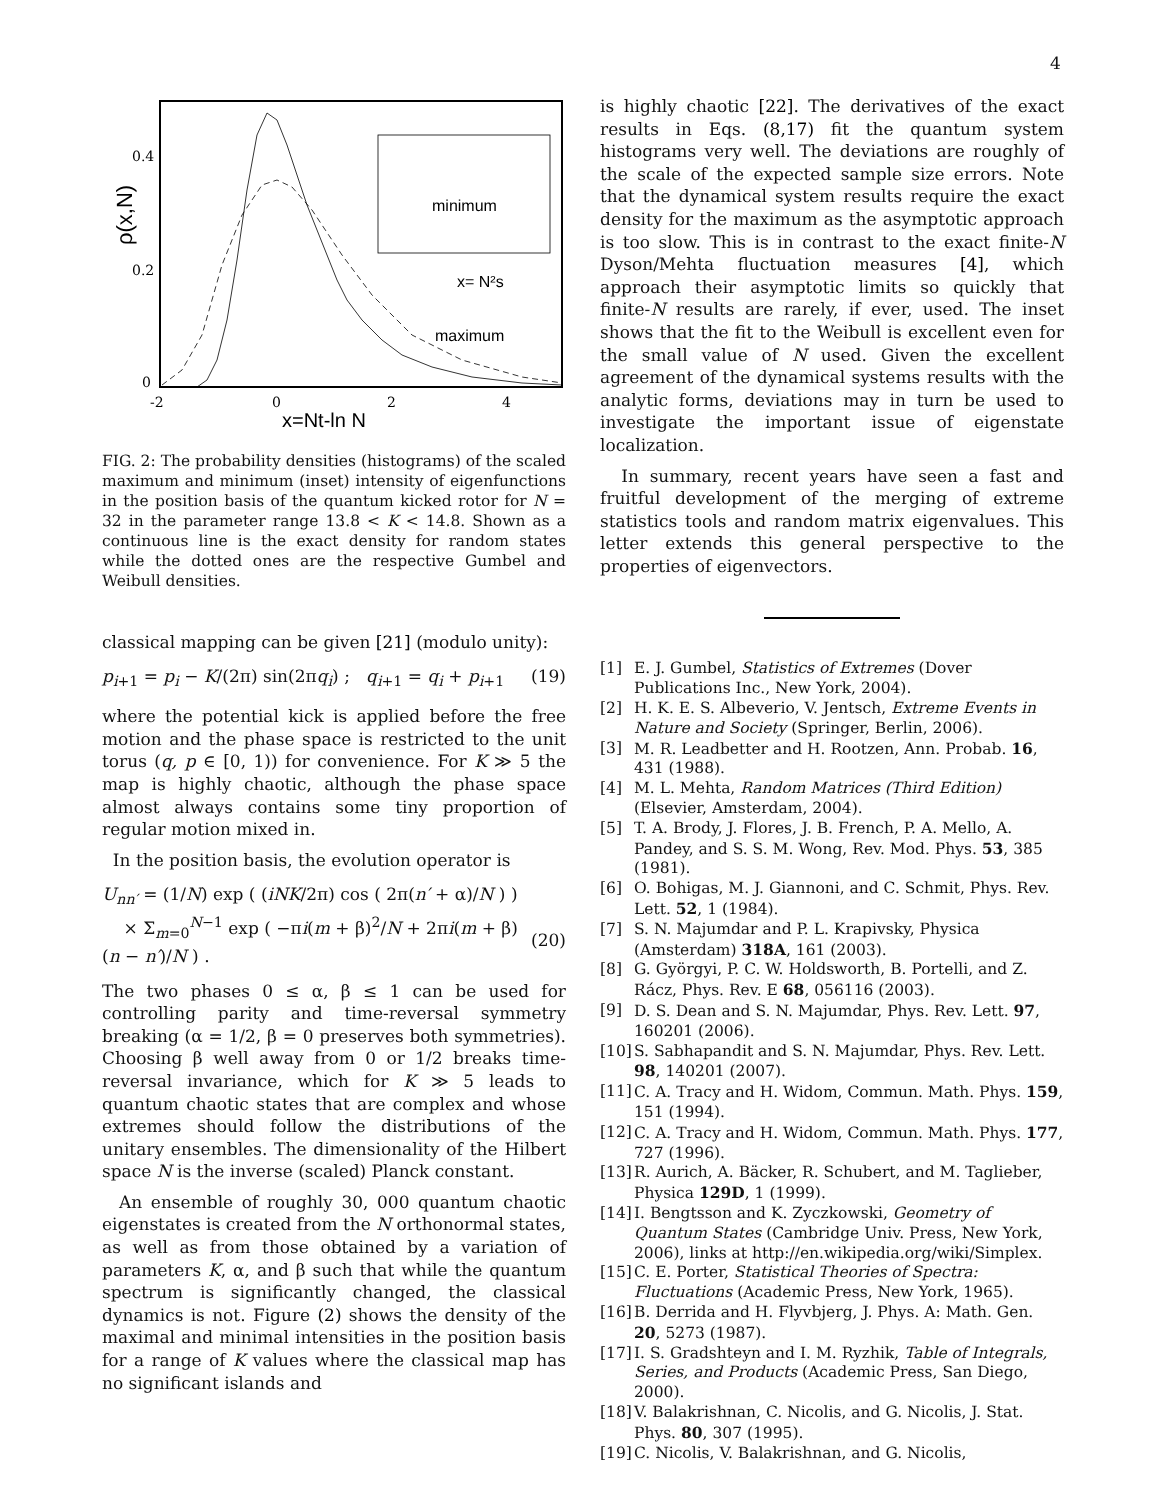4
0.4
0.2
0
-2
0
2
4
x=Nt-ln N
ρ(x,N)
minimum
x= N²s
maximum
FIG. 2: The probability densities (histograms) of the scaled maximum and minimum (inset) intensity of eigenfunctions in the position basis of the quantum kicked rotor for N = 32 in the parameter range 13.8 < K < 14.8. Shown as a continuous line is the exact density for random states while the dotted ones are the respective Gumbel and Weibull densities.
classical mapping can be given [21] (modulo unity):
p<sub>i+1</sub> = p<sub>i</sub> − K/(2π) sin(2πq<sub>i</sub>) ; q<sub>i+1</sub> = q<sub>i</sub> + p<sub>i+1</sub> (19)
where the potential kick is applied before the free motion and the phase space is restricted to the unit torus (q, p ∈ [0, 1)) for convenience. For K ≫ 5 the map is highly chaotic, although the phase space almost always contains some tiny proportion of regular motion mixed in.
In the position basis, the evolution operator is
U<sub>nn′</sub> = (1/N) exp ( (iNK/2π) cos ( 2π(n′ + α)/N ) )
× Σ<sub>m=0</sub><sup>N−1</sup> exp ( −πi(m + β)<sup>2</sup>/N + 2πi(m + β)(n − n′)/N ) .
(20)
The two phases 0 ≤ α, β ≤ 1 can be used for controlling parity and time-reversal symmetry breaking (α = 1/2, β = 0 preserves both symmetries). Choosing β well away from 0 or 1/2 breaks time-reversal invariance, which for K ≫ 5 leads to quantum chaotic states that are complex and whose extremes should follow the distributions of the unitary ensembles. The dimensionality of the Hilbert space N is the inverse (scaled) Planck constant.
An ensemble of roughly 30, 000 quantum chaotic eigenstates is created from the N orthonormal states, as well as from those obtained by a variation of parameters K, α, and β such that while the quantum spectrum is significantly changed, the classical dynamics is not. Figure (2) shows the density of the maximal and minimal intensities in the position basis for a range of K values where the classical map has no significant islands and
is highly chaotic [22]. The derivatives of the exact results in Eqs. (8,17) fit the quantum system histograms very well. The deviations are roughly of the scale of the expected sample size errors. Note that the dynamical system results require the exact density for the maximum as the asymptotic approach is too slow. This is in contrast to the exact finite-N Dyson/Mehta fluctuation measures [4], which approach their asymptotic limits so quickly that finite-N results are rarely, if ever, used. The inset shows that the fit to the Weibull is excellent even for the small value of N used. Given the excellent agreement of the dynamical systems results with the analytic forms, deviations may in turn be used to investigate the important issue of eigenstate localization.
In summary, recent years have seen a fast and fruitful development of the merging of extreme statistics tools and random matrix eigenvalues. This letter extends this general perspective to the properties of eigenvectors.
[1] E. J. Gumbel, Statistics of Extremes (Dover Publications Inc., New York, 2004).
[2] H. K. E. S. Albeverio, V. Jentsch, Extreme Events in Nature and Society (Springer, Berlin, 2006).
[3] M. R. Leadbetter and H. Rootzen, Ann. Probab. 16, 431 (1988).
[4] M. L. Mehta, Random Matrices (Third Edition) (Elsevier, Amsterdam, 2004).
[5] T. A. Brody, J. Flores, J. B. French, P. A. Mello, A. Pandey, and S. S. M. Wong, Rev. Mod. Phys. 53, 385 (1981).
[6] O. Bohigas, M. J. Giannoni, and C. Schmit, Phys. Rev. Lett. 52, 1 (1984).
[7] S. N. Majumdar and P. L. Krapivsky, Physica (Amsterdam) 318A, 161 (2003).
[8] G. Györgyi, P. C. W. Holdsworth, B. Portelli, and Z. Rácz, Phys. Rev. E 68, 056116 (2003).
[9] D. S. Dean and S. N. Majumdar, Phys. Rev. Lett. 97, 160201 (2006).
[10] S. Sabhapandit and S. N. Majumdar, Phys. Rev. Lett. 98, 140201 (2007).
[11] C. A. Tracy and H. Widom, Commun. Math. Phys. 159, 151 (1994).
[12] C. A. Tracy and H. Widom, Commun. Math. Phys. 177, 727 (1996).
[13] R. Aurich, A. Bäcker, R. Schubert, and M. Taglieber, Physica 129D, 1 (1999).
[14] I. Bengtsson and K. Zyczkowski, Geometry of Quantum States (Cambridge Univ. Press, New York, 2006), links at http://en.wikipedia.org/wiki/Simplex.
[15] C. E. Porter, Statistical Theories of Spectra: Fluctuations (Academic Press, New York, 1965).
[16] B. Derrida and H. Flyvbjerg, J. Phys. A: Math. Gen. 20, 5273 (1987).
[17] I. S. Gradshteyn and I. M. Ryzhik, Table of Integrals, Series, and Products (Academic Press, San Diego, 2000).
[18] V. Balakrishnan, C. Nicolis, and G. Nicolis, J. Stat. Phys. 80, 307 (1995).
[19] C. Nicolis, V. Balakrishnan, and G. Nicolis,